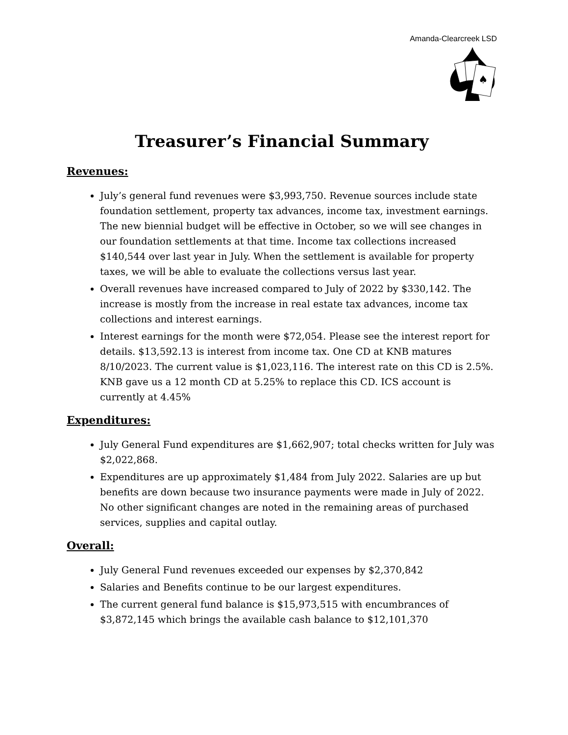Amanda-Clearcreek LSD
♠
Treasurer’s Financial Summary
Revenues:
July’s general fund revenues were $3,993,750. Revenue sources include state foundation settlement, property tax advances, income tax, investment earnings. The new biennial budget will be effective in October, so we will see changes in our foundation settlements at that time. Income tax collections increased $140,544 over last year in July. When the settlement is available for property taxes, we will be able to evaluate the collections versus last year.
Overall revenues have increased compared to July of 2022 by $330,142. The increase is mostly from the increase in real estate tax advances, income tax collections and interest earnings.
Interest earnings for the month were $72,054. Please see the interest report for details. $13,592.13 is interest from income tax. One CD at KNB matures 8/10/2023. The current value is $1,023,116. The interest rate on this CD is 2.5%. KNB gave us a 12 month CD at 5.25% to replace this CD. ICS account is currently at 4.45%
Expenditures:
July General Fund expenditures are $1,662,907; total checks written for July was $2,022,868.
Expenditures are up approximately $1,484 from July 2022. Salaries are up but benefits are down because two insurance payments were made in July of 2022. No other significant changes are noted in the remaining areas of purchased services, supplies and capital outlay.
Overall:
July General Fund revenues exceeded our expenses by $2,370,842
Salaries and Benefits continue to be our largest expenditures.
The current general fund balance is $15,973,515 with encumbrances of $3,872,145 which brings the available cash balance to $12,101,370